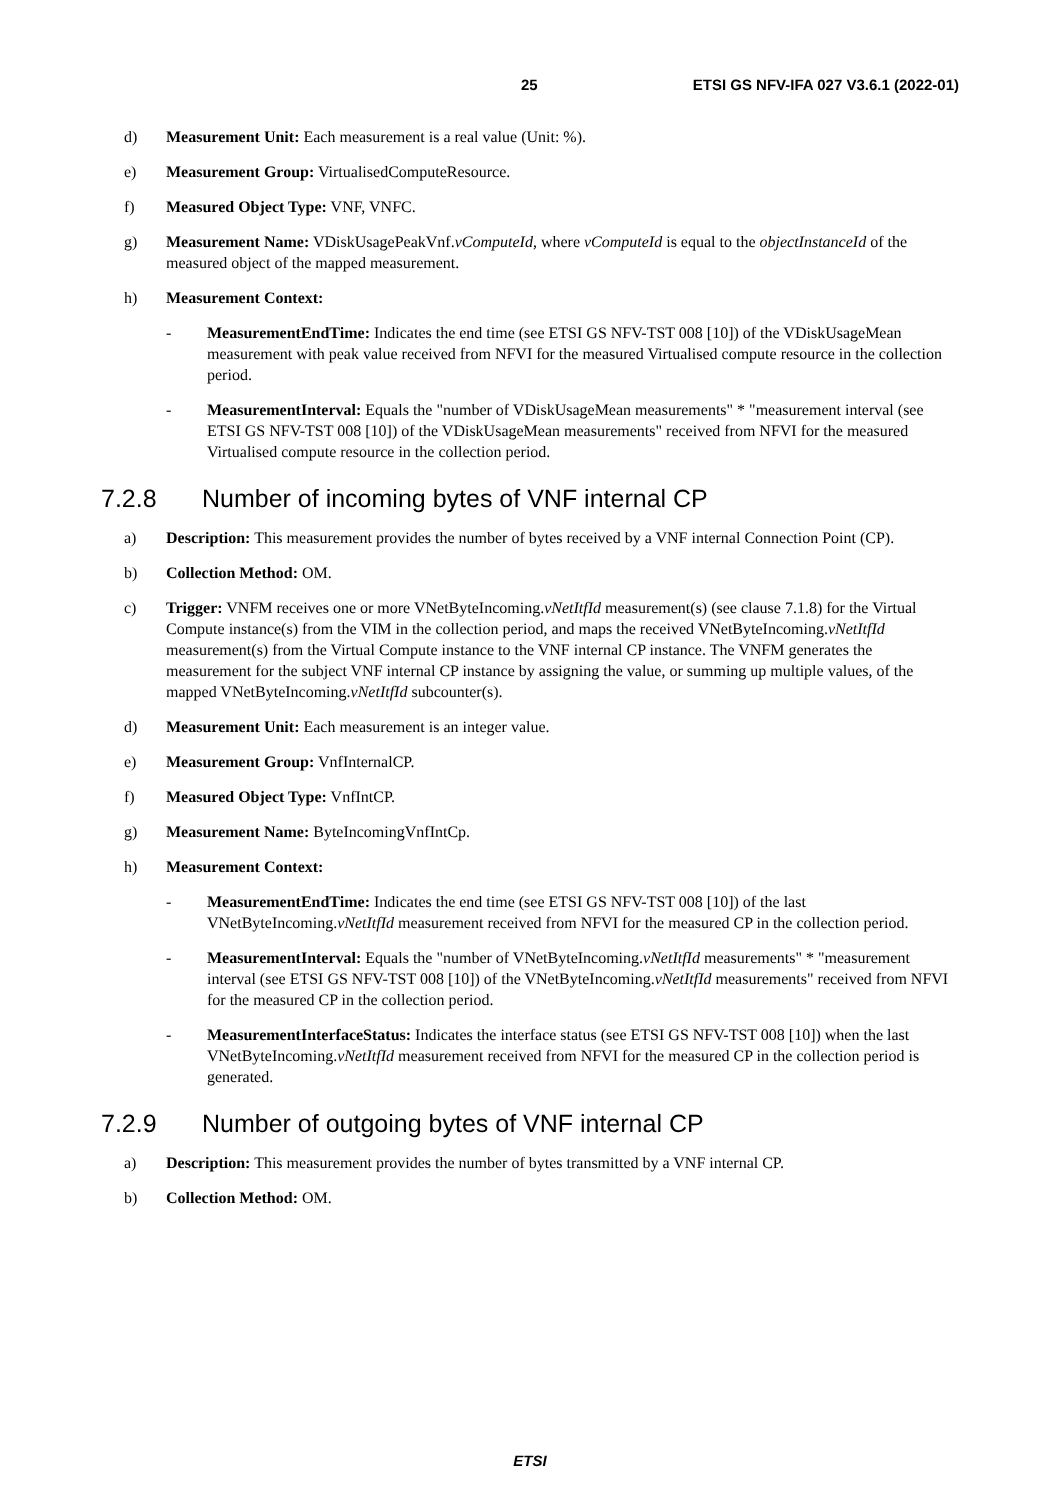25 ETSI GS NFV-IFA 027 V3.6.1 (2022-01)
d) Measurement Unit: Each measurement is a real value (Unit: %).
e) Measurement Group: VirtualisedComputeResource.
f) Measured Object Type: VNF, VNFC.
g) Measurement Name: VDiskUsagePeakVnf.vComputeId, where vComputeId is equal to the objectInstanceId of the measured object of the mapped measurement.
h) Measurement Context:
- MeasurementEndTime: Indicates the end time (see ETSI GS NFV-TST 008 [10]) of the VDiskUsageMean measurement with peak value received from NFVI for the measured Virtualised compute resource in the collection period.
- MeasurementInterval: Equals the "number of VDiskUsageMean measurements" * "measurement interval (see ETSI GS NFV-TST 008 [10]) of the VDiskUsageMean measurements" received from NFVI for the measured Virtualised compute resource in the collection period.
7.2.8 Number of incoming bytes of VNF internal CP
a) Description: This measurement provides the number of bytes received by a VNF internal Connection Point (CP).
b) Collection Method: OM.
c) Trigger: VNFM receives one or more VNetByteIncoming.vNetItfId measurement(s) (see clause 7.1.8) for the Virtual Compute instance(s) from the VIM in the collection period, and maps the received VNetByteIncoming.vNetItfId measurement(s) from the Virtual Compute instance to the VNF internal CP instance. The VNFM generates the measurement for the subject VNF internal CP instance by assigning the value, or summing up multiple values, of the mapped VNetByteIncoming.vNetItfId subcounter(s).
d) Measurement Unit: Each measurement is an integer value.
e) Measurement Group: VnfInternalCP.
f) Measured Object Type: VnfIntCP.
g) Measurement Name: ByteIncomingVnfIntCp.
h) Measurement Context:
- MeasurementEndTime: Indicates the end time (see ETSI GS NFV-TST 008 [10]) of the last VNetByteIncoming.vNetItfId measurement received from NFVI for the measured CP in the collection period.
- MeasurementInterval: Equals the "number of VNetByteIncoming.vNetItfId measurements" * "measurement interval (see ETSI GS NFV-TST 008 [10]) of the VNetByteIncoming.vNetItfId measurements" received from NFVI for the measured CP in the collection period.
- MeasurementInterfaceStatus: Indicates the interface status (see ETSI GS NFV-TST 008 [10]) when the last VNetByteIncoming.vNetItfId measurement received from NFVI for the measured CP in the collection period is generated.
7.2.9 Number of outgoing bytes of VNF internal CP
a) Description: This measurement provides the number of bytes transmitted by a VNF internal CP.
b) Collection Method: OM.
ETSI